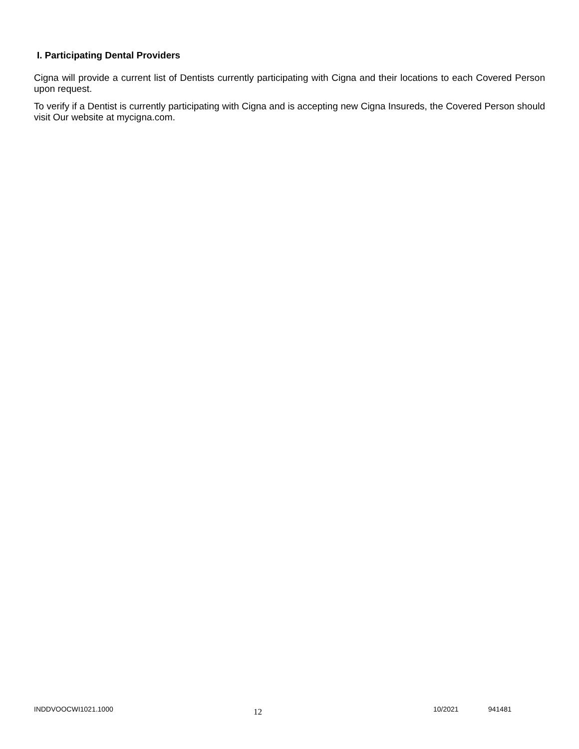I. Participating Dental Providers
Cigna will provide a current list of Dentists currently participating with Cigna and their locations to each Covered Person upon request.
To verify if a Dentist is currently participating with Cigna and is accepting new Cigna Insureds, the Covered Person should visit Our website at mycigna.com.
INDDVOOCWI1021.1000
12
10/2021 941481